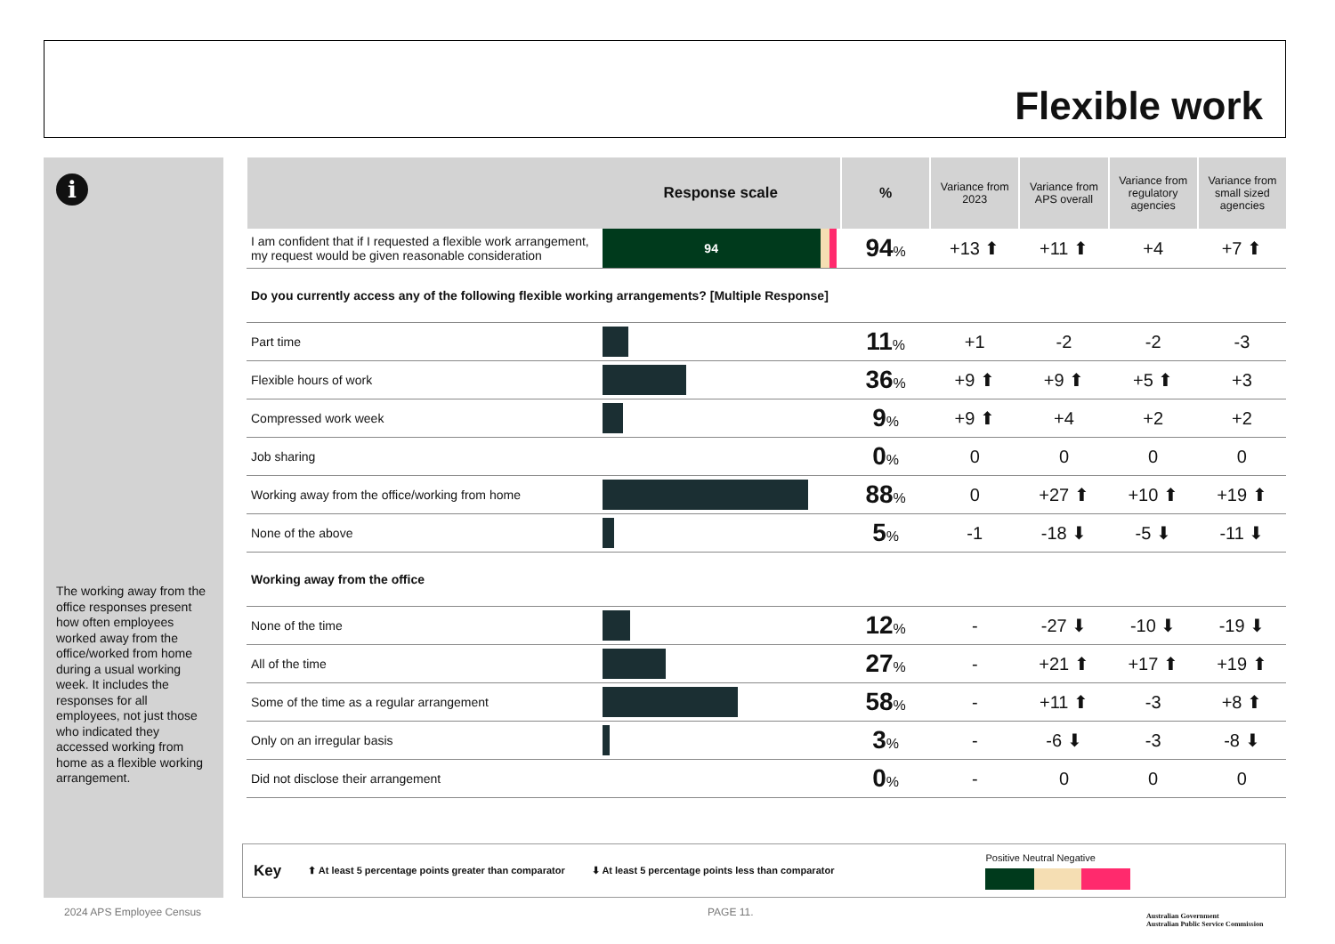Flexible work
i
The working away from the office responses present how often employees worked away from the office/worked from home during a usual working week. It includes the responses for all employees, not just those who indicated they accessed working from home as a flexible working arrangement.
| Response scale | | % | Variance from 2023 | Variance from APS overall | Variance from regulatory agencies | Variance from small sized agencies |
| --- | --- | --- | --- | --- | --- | --- |
| I am confident that if I requested a flexible work arrangement, my request would be given reasonable consideration | 94 | 94 % | +13 ⬆ | +11 ⬆ | +4 | +7 ⬆ |
| Do you currently access any of the following flexible working arrangements? [Multiple Response] | | | | | | |
| Part time | | 11 % | +1 | -2 | -2 | -3 |
| Flexible hours of work | | 36 % | +9 ⬆ | +9 ⬆ | +5 ⬆ | +3 |
| Compressed work week | | 9 % | +9 ⬆ | +4 | +2 | +2 |
| Job sharing | | 0 % | 0 | 0 | 0 | 0 |
| Working away from the office/working from home | | 88 % | 0 | +27 ⬆ | +10 ⬆ | +19 ⬆ |
| None of the above | | 5 % | -1 | -18 ⬇ | -5 ⬇ | -11 ⬇ |
| Working away from the office | | | | | | |
| None of the time | | 12 % | - | -27 ⬇ | -10 ⬇ | -19 ⬇ |
| All of the time | | 27 % | - | +21 ⬆ | +17 ⬆ | +19 ⬆ |
| Some of the time as a regular arrangement | | 58 % | - | +11 ⬆ | -3 | +8 ⬆ |
| Only on an irregular basis | | 3 % | - | -6 ⬇ | -3 | -8 ⬇ |
| Did not disclose their arrangement | | 0 % | - | 0 | 0 | 0 |
Key ⬆ At least 5 percentage points greater than comparator ⬇ At least 5 percentage points less than comparator
Positive Neutral Negative
2024 APS Employee Census PAGE 11.
Australian Government
Australian Public Service Commission